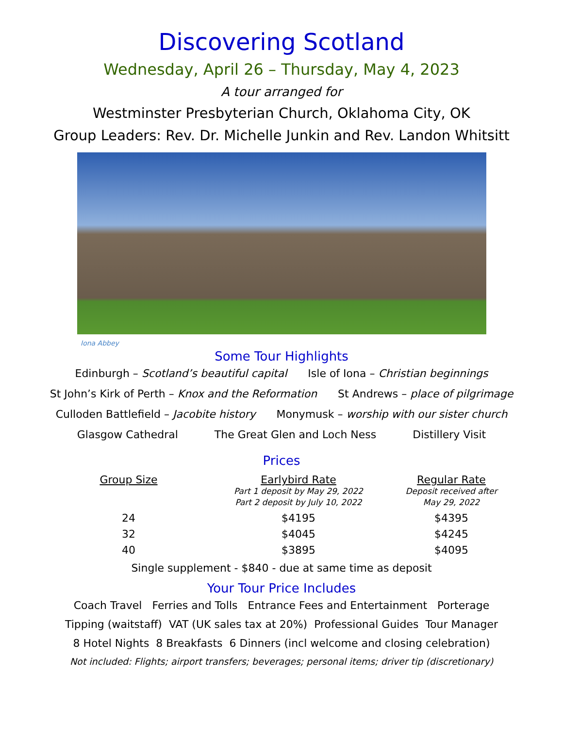Discovering Scotland
Wednesday, April 26 – Thursday, May 4, 2023
A tour arranged for
Westminster Presbyterian Church, Oklahoma City, OK
Group Leaders: Rev. Dr. Michelle Junkin and Rev. Landon Whitsitt
Iona Abbey
Some Tour Highlights
Edinburgh – Scotland’s beautiful capital Isle of Iona – Christian beginnings
St John’s Kirk of Perth – Knox and the Reformation St Andrews – place of pilgrimage
Culloden Battlefield – Jacobite history Monymusk – worship with our sister church
Glasgow Cathedral The Great Glen and Loch Ness Distillery Visit
Prices
| Group Size | Earlybird Rate Part 1 deposit by May 29, 2022 Part 2 deposit by July 10, 2022 | Regular Rate Deposit received after May 29, 2022 |
| --- | --- | --- |
| 24 | $4195 | $4395 |
| 32 | $4045 | $4245 |
| 40 | $3895 | $4095 |
Single supplement - $840 - due at same time as deposit
Your Tour Price Includes
Coach Travel Ferries and Tolls Entrance Fees and Entertainment Porterage
Tipping (waitstaff) VAT (UK sales tax at 20%) Professional Guides Tour Manager
8 Hotel Nights 8 Breakfasts 6 Dinners (incl welcome and closing celebration)
Not included: Flights; airport transfers; beverages; personal items; driver tip (discretionary)